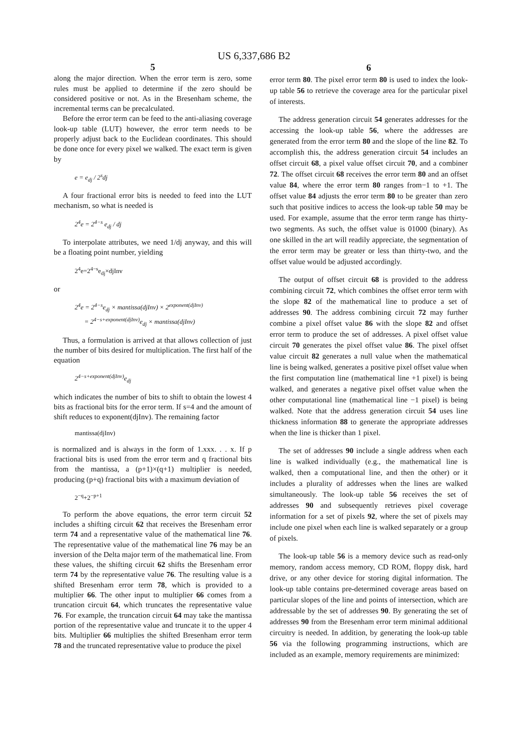US 6,337,686 B2
5
along the major direction. When the error term is zero, some rules must be applied to determine if the zero should be considered positive or not. As in the Bresenham scheme, the incremental terms can be precalculated.
Before the error term can be feed to the anti-aliasing coverage look-up table (LUT) however, the error term needs to be properly adjust back to the Euclidean coordinates. This should be done once for every pixel we walked. The exact term is given by
e = e<sub>dj</sub> / 2<sup>s</sup>dj
A four fractional error bits is needed to feed into the LUT mechanism, so what is needed is
2<sup>4</sup>e = 2<sup>4−s</sup> e<sub>dj</sub> / dj
To interpolate attributes, we need 1/dj anyway, and this will be a floating point number, yielding
2<sup>4</sup>e=2<sup>4−s</sup>e<sub>dj</sub>×djInv
or
2<sup>4</sup>e = 2<sup>4−s</sup>e<sub>dj</sub> × mantissa(djInv) × 2<sup>exponent(djInv)</sup>
= 2<sup>4−s+exponent(djInv)</sup>e<sub>dj</sub> × mantissa(djInv)
Thus, a formulation is arrived at that allows collection of just the number of bits desired for multiplication. The first half of the equation
2<sup>4−s+exponent(djInv)</sup>e<sub>dj</sub>
which indicates the number of bits to shift to obtain the lowest 4 bits as fractional bits for the error term. If s=4 and the amount of shift reduces to exponent(djInv). The remaining factor
mantissa(djInv)
is normalized and is always in the form of 1.xxx. . . x. If p fractional bits is used from the error term and q fractional bits from the mantissa, a (p+1)×(q+1) multiplier is needed, producing (p+q) fractional bits with a maximum deviation of
2<sup>−q</sup>+2<sup>−p+1</sup>
To perform the above equations, the error term circuit 52 includes a shifting circuit 62 that receives the Bresenham error term 74 and a representative value of the mathematical line 76. The representative value of the mathematical line 76 may be an inversion of the Delta major term of the mathematical line. From these values, the shifting circuit 62 shifts the Bresenham error term 74 by the representative value 76. The resulting value is a shifted Bresenham error term 78, which is provided to a multiplier 66. The other input to multiplier 66 comes from a truncation circuit 64, which truncates the representative value 76. For example, the truncation circuit 64 may take the mantissa portion of the representative value and truncate it to the upper 4 bits. Multiplier 66 multiplies the shifted Bresenham error term 78 and the truncated representative value to produce the pixel
6
error term 80. The pixel error term 80 is used to index the look-up table 56 to retrieve the coverage area for the particular pixel of interests.
The address generation circuit 54 generates addresses for the accessing the look-up table 56, where the addresses are generated from the error term 80 and the slope of the line 82. To accomplish this, the address generation circuit 54 includes an offset circuit 68, a pixel value offset circuit 70, and a combiner 72. The offset circuit 68 receives the error term 80 and an offset value 84, where the error term 80 ranges from−1 to +1. The offset value 84 adjusts the error term 80 to be greater than zero such that positive indices to access the look-up table 50 may be used. For example, assume that the error term range has thirty-two segments. As such, the offset value is 01000 (binary). As one skilled in the art will readily appreciate, the segmentation of the error term may be greater or less than thirty-two, and the offset value would be adjusted accordingly.
The output of offset circuit 68 is provided to the address combining circuit 72, which combines the offset error term with the slope 82 of the mathematical line to produce a set of addresses 90. The address combining circuit 72 may further combine a pixel offset value 86 with the slope 82 and offset error term to produce the set of addresses. A pixel offset value circuit 70 generates the pixel offset value 86. The pixel offset value circuit 82 generates a null value when the mathematical line is being walked, generates a positive pixel offset value when the first computation line (mathematical line +1 pixel) is being walked, and generates a negative pixel offset value when the other computational line (mathematical line −1 pixel) is being walked. Note that the address generation circuit 54 uses line thickness information 88 to generate the appropriate addresses when the line is thicker than 1 pixel.
The set of addresses 90 include a single address when each line is walked individually (e.g., the mathematical line is walked, then a computational line, and then the other) or it includes a plurality of addresses when the lines are walked simultaneously. The look-up table 56 receives the set of addresses 90 and subsequently retrieves pixel coverage information for a set of pixels 92, where the set of pixels may include one pixel when each line is walked separately or a group of pixels.
The look-up table 56 is a memory device such as read-only memory, random access memory, CD ROM, floppy disk, hard drive, or any other device for storing digital information. The look-up table contains pre-determined coverage areas based on particular slopes of the line and points of intersection, which are addressable by the set of addresses 90. By generating the set of addresses 90 from the Bresenham error term minimal additional circuitry is needed. In addition, by generating the look-up table 56 via the following programming instructions, which are included as an example, memory requirements are minimized: